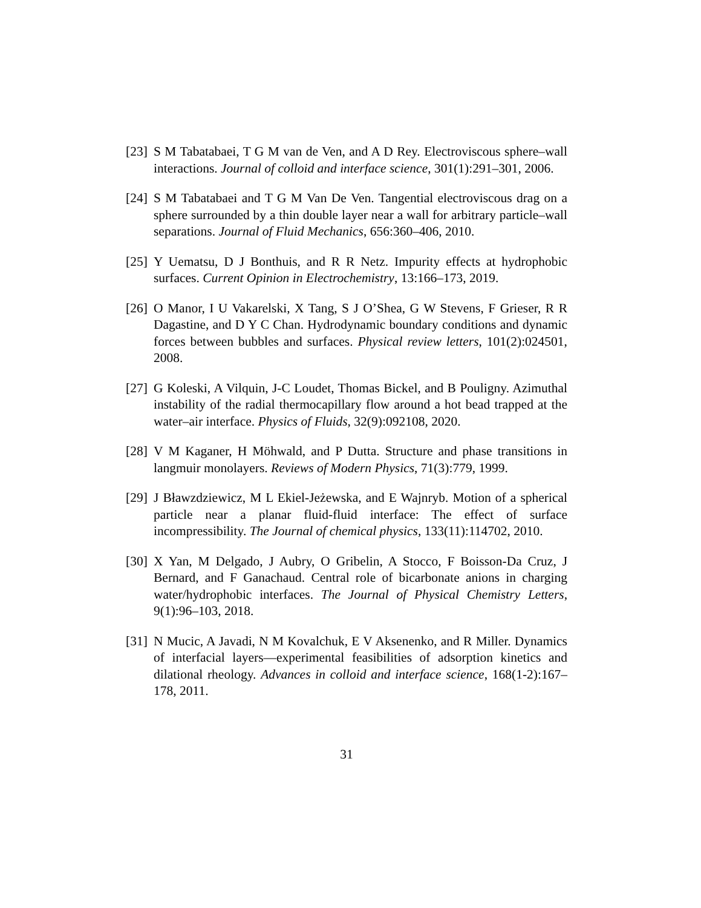[23] S M Tabatabaei, T G M van de Ven, and A D Rey. Electroviscous sphere–wall interactions. Journal of colloid and interface science, 301(1):291–301, 2006.
[24] S M Tabatabaei and T G M Van De Ven. Tangential electroviscous drag on a sphere surrounded by a thin double layer near a wall for arbitrary particle–wall separations. Journal of Fluid Mechanics, 656:360–406, 2010.
[25] Y Uematsu, D J Bonthuis, and R R Netz. Impurity effects at hydrophobic surfaces. Current Opinion in Electrochemistry, 13:166–173, 2019.
[26] O Manor, I U Vakarelski, X Tang, S J O’Shea, G W Stevens, F Grieser, R R Dagastine, and D Y C Chan. Hydrodynamic boundary conditions and dynamic forces between bubbles and surfaces. Physical review letters, 101(2):024501, 2008.
[27] G Koleski, A Vilquin, J-C Loudet, Thomas Bickel, and B Pouligny. Azimuthal instability of the radial thermocapillary flow around a hot bead trapped at the water–air interface. Physics of Fluids, 32(9):092108, 2020.
[28] V M Kaganer, H Möhwald, and P Dutta. Structure and phase transitions in langmuir monolayers. Reviews of Modern Physics, 71(3):779, 1999.
[29] J Bławzdziewicz, M L Ekiel-Jeżewska, and E Wajnryb. Motion of a spherical particle near a planar fluid-fluid interface: The effect of surface incompressibility. The Journal of chemical physics, 133(11):114702, 2010.
[30] X Yan, M Delgado, J Aubry, O Gribelin, A Stocco, F Boisson-Da Cruz, J Bernard, and F Ganachaud. Central role of bicarbonate anions in charging water/hydrophobic interfaces. The Journal of Physical Chemistry Letters, 9(1):96–103, 2018.
[31] N Mucic, A Javadi, N M Kovalchuk, E V Aksenenko, and R Miller. Dynamics of interfacial layers—experimental feasibilities of adsorption kinetics and dilational rheology. Advances in colloid and interface science, 168(1-2):167–178, 2011.
31